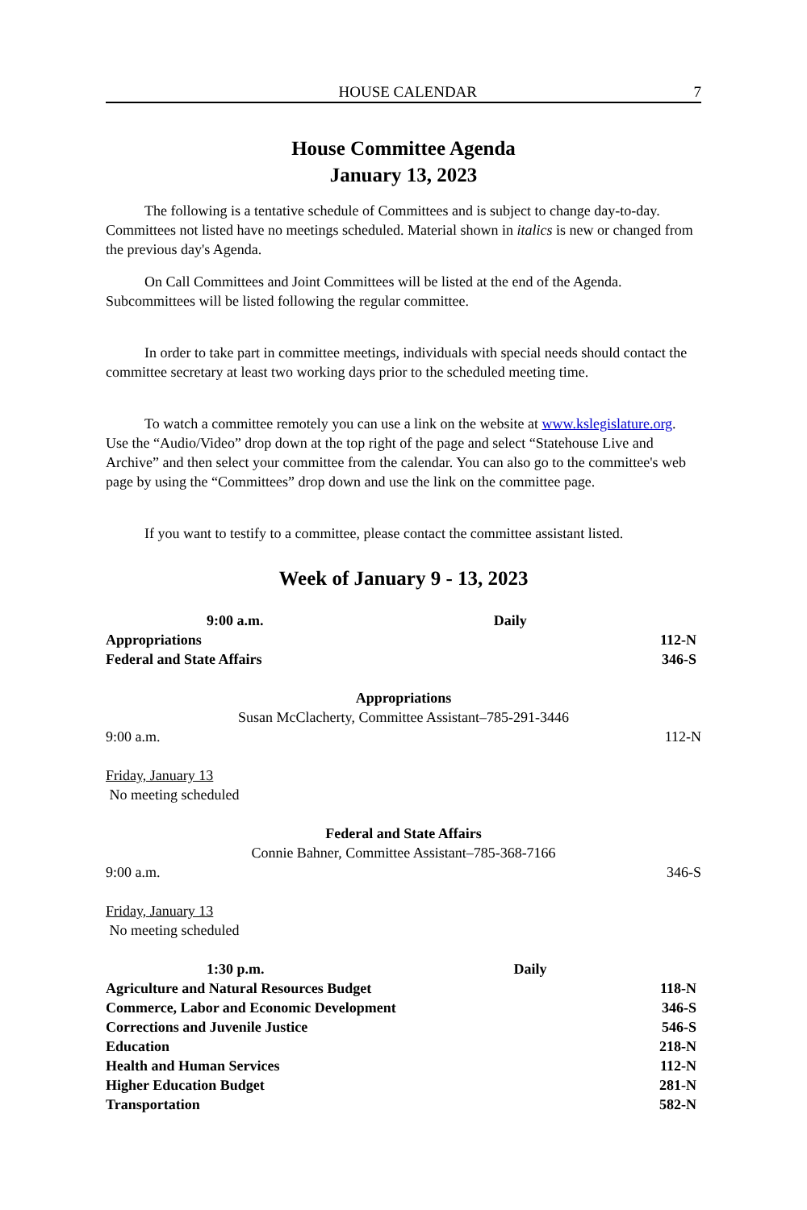HOUSE CALENDAR 7
House Committee Agenda
January 13, 2023
The following is a tentative schedule of Committees and is subject to change day-to-day. Committees not listed have no meetings scheduled. Material shown in italics is new or changed from the previous day's Agenda.
On Call Committees and Joint Committees will be listed at the end of the Agenda. Subcommittees will be listed following the regular committee.
In order to take part in committee meetings, individuals with special needs should contact the committee secretary at least two working days prior to the scheduled meeting time.
To watch a committee remotely you can use a link on the website at www.kslegislature.org. Use the “Audio/Video” drop down at the top right of the page and select “Statehouse Live and Archive” and then select your committee from the calendar. You can also go to the committee's web page by using the “Committees” drop down and use the link on the committee page.
If you want to testify to a committee, please contact the committee assistant listed.
Week of January 9 - 13, 2023
| 9:00 a.m. | Daily | |
| Appropriations | | 112-N |
| Federal and State Affairs | | 346-S |
Appropriations
Susan McClacherty, Committee Assistant–785-291-3446
9:00 a.m. 112-N
Friday, January 13
No meeting scheduled
Federal and State Affairs
Connie Bahner, Committee Assistant–785-368-7166
9:00 a.m. 346-S
Friday, January 13
No meeting scheduled
| 1:30 p.m. | Daily | |
| Agriculture and Natural Resources Budget | | 118-N |
| Commerce, Labor and Economic Development | | 346-S |
| Corrections and Juvenile Justice | | 546-S |
| Education | | 218-N |
| Health and Human Services | | 112-N |
| Higher Education Budget | | 281-N |
| Transportation | | 582-N |